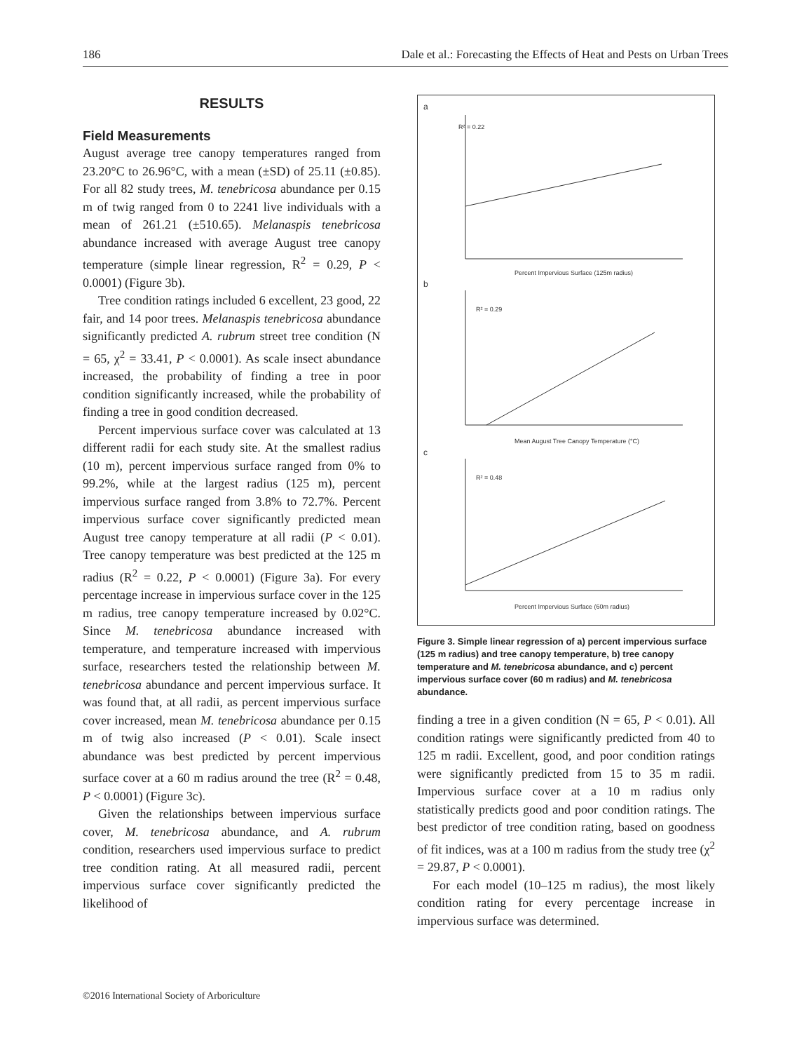186 Dale et al.: Forecasting the Effects of Heat and Pests on Urban Trees
RESULTS
Field Measurements
August average tree canopy temperatures ranged from 23.20°C to 26.96°C, with a mean (±SD) of 25.11 (±0.85). For all 82 study trees, M. tenebricosa abundance per 0.15 m of twig ranged from 0 to 2241 live individuals with a mean of 261.21 (±510.65). Melanaspis tenebricosa abundance increased with average August tree canopy temperature (simple linear regression, R<sup>2</sup> = 0.29, P < 0.0001) (Figure 3b).
Tree condition ratings included 6 excellent, 23 good, 22 fair, and 14 poor trees. Melanaspis tenebricosa abundance significantly predicted A. rubrum street tree condition (N = 65, χ<sup>2</sup> = 33.41, P < 0.0001). As scale insect abundance increased, the probability of finding a tree in poor condition significantly increased, while the probability of finding a tree in good condition decreased.
Percent impervious surface cover was calculated at 13 different radii for each study site. At the smallest radius (10 m), percent impervious surface ranged from 0% to 99.2%, while at the largest radius (125 m), percent impervious surface ranged from 3.8% to 72.7%. Percent impervious surface cover significantly predicted mean August tree canopy temperature at all radii (P < 0.01). Tree canopy temperature was best predicted at the 125 m radius (R<sup>2</sup> = 0.22, P < 0.0001) (Figure 3a). For every percentage increase in impervious surface cover in the 125 m radius, tree canopy temperature increased by 0.02°C. Since M. tenebricosa abundance increased with temperature, and temperature increased with impervious surface, researchers tested the relationship between M. tenebricosa abundance and percent impervious surface. It was found that, at all radii, as percent impervious surface cover increased, mean M. tenebricosa abundance per 0.15 m of twig also increased (P < 0.01). Scale insect abundance was best predicted by percent impervious surface cover at a 60 m radius around the tree (R<sup>2</sup> = 0.48, P < 0.0001) (Figure 3c).
Given the relationships between impervious surface cover, M. tenebricosa abundance, and A. rubrum condition, researchers used impervious surface to predict tree condition rating. At all measured radii, percent impervious surface cover significantly predicted the likelihood of
a
R² = 0.22
Percent Impervious Surface (125m radius)
b
R² = 0.29
Mean August Tree Canopy Temperature (°C)
c
R² = 0.48
Percent Impervious Surface (60m radius)
Figure 3. Simple linear regression of a) percent impervious surface (125 m radius) and tree canopy temperature, b) tree canopy temperature and M. tenebricosa abundance, and c) percent impervious surface cover (60 m radius) and M. tenebricosa abundance.
finding a tree in a given condition (N = 65, P < 0.01). All condition ratings were significantly predicted from 40 to 125 m radii. Excellent, good, and poor condition ratings were significantly predicted from 15 to 35 m radii. Impervious surface cover at a 10 m radius only statistically predicts good and poor condition ratings. The best predictor of tree condition rating, based on goodness of fit indices, was at a 100 m radius from the study tree (χ<sup>2</sup> = 29.87, P < 0.0001).
For each model (10–125 m radius), the most likely condition rating for every percentage increase in impervious surface was determined.
©2016 International Society of Arboriculture